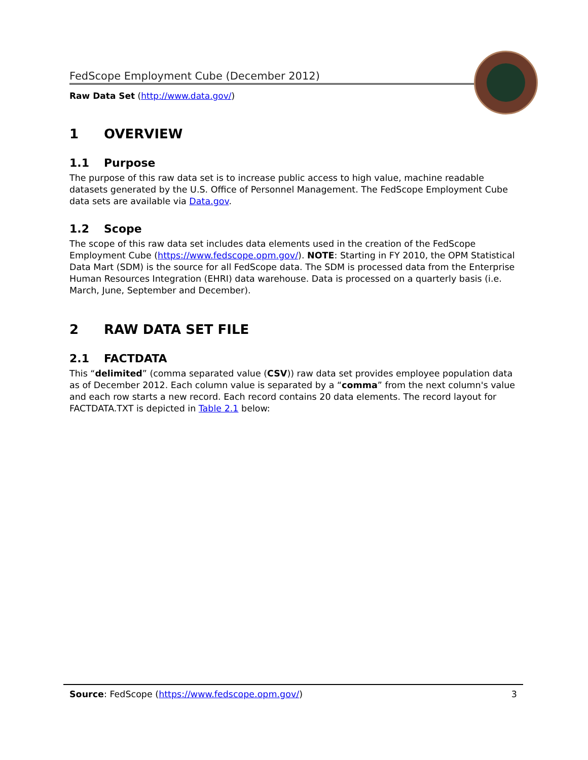FedScope Employment Cube (December 2012)
Raw Data Set (http://www.data.gov/)
1 OVERVIEW
1.1 Purpose
The purpose of this raw data set is to increase public access to high value, machine readable datasets generated by the U.S. Office of Personnel Management. The FedScope Employment Cube data sets are available via Data.gov.
1.2 Scope
The scope of this raw data set includes data elements used in the creation of the FedScope Employment Cube (https://www.fedscope.opm.gov/). NOTE: Starting in FY 2010, the OPM Statistical Data Mart (SDM) is the source for all FedScope data. The SDM is processed data from the Enterprise Human Resources Integration (EHRI) data warehouse. Data is processed on a quarterly basis (i.e. March, June, September and December).
2 RAW DATA SET FILE
2.1 FACTDATA
This “delimited” (comma separated value (CSV)) raw data set provides employee population data as of December 2012. Each column value is separated by a “comma” from the next column's value and each row starts a new record. Each record contains 20 data elements. The record layout for FACTDATA.TXT is depicted in Table 2.1 below:
Source: FedScope (https://www.fedscope.opm.gov/) 3